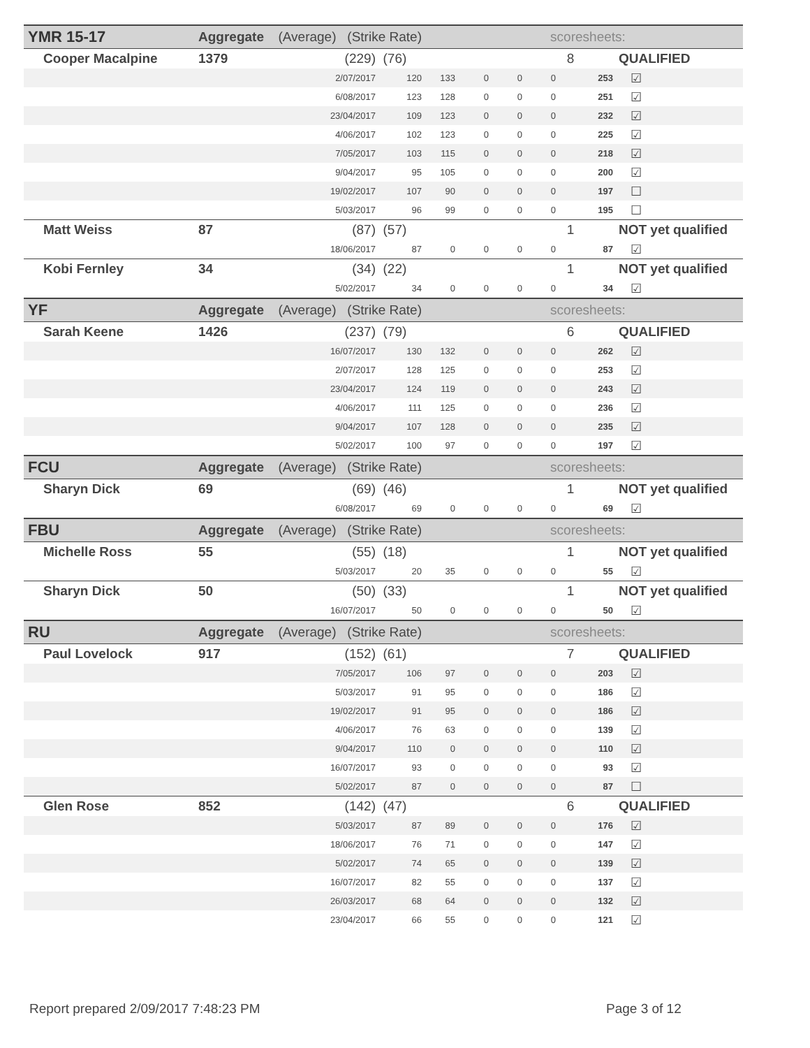| YMR 15-17 | Aggregate | (Average) (Strike Rate) | | | | | scoresheets: | | | |
| --- | --- | --- | --- | --- | --- | --- | --- | --- | --- | --- |
| Cooper Macalpine | 1379 | (229) | (76) | | | | 8 | | QUALIFIED | |
| | | 2/07/2017 | 120 | 133 | 0 | 0 | 0 | 253 | ☑ | |
| | | 6/08/2017 | 123 | 128 | 0 | 0 | 0 | 251 | ☑ | |
| | | 23/04/2017 | 109 | 123 | 0 | 0 | 0 | 232 | ☑ | |
| | | 4/06/2017 | 102 | 123 | 0 | 0 | 0 | 225 | ☑ | |
| | | 7/05/2017 | 103 | 115 | 0 | 0 | 0 | 218 | ☑ | |
| | | 9/04/2017 | 95 | 105 | 0 | 0 | 0 | 200 | ☑ | |
| | | 19/02/2017 | 107 | 90 | 0 | 0 | 0 | 197 | ☐ | |
| | | 5/03/2017 | 96 | 99 | 0 | 0 | 0 | 195 | ☐ | |
| Matt Weiss | 87 | (87) | (57) | | | | 1 | | NOT yet qualified | |
| | | 18/06/2017 | 87 | 0 | 0 | 0 | 0 | 87 | ☑ | |
| Kobi Fernley | 34 | (34) | (22) | | | | 1 | | NOT yet qualified | |
| | | 5/02/2017 | 34 | 0 | 0 | 0 | 0 | 34 | ☑ | |
| YF | Aggregate | (Average) (Strike Rate) | | | | | scoresheets: | | | |
| Sarah Keene | 1426 | (237) | (79) | | | | 6 | | QUALIFIED | |
| | | 16/07/2017 | 130 | 132 | 0 | 0 | 0 | 262 | ☑ | |
| | | 2/07/2017 | 128 | 125 | 0 | 0 | 0 | 253 | ☑ | |
| | | 23/04/2017 | 124 | 119 | 0 | 0 | 0 | 243 | ☑ | |
| | | 4/06/2017 | 111 | 125 | 0 | 0 | 0 | 236 | ☑ | |
| | | 9/04/2017 | 107 | 128 | 0 | 0 | 0 | 235 | ☑ | |
| | | 5/02/2017 | 100 | 97 | 0 | 0 | 0 | 197 | ☑ | |
| FCU | Aggregate | (Average) (Strike Rate) | | | | | scoresheets: | | | |
| Sharyn Dick | 69 | (69) | (46) | | | | 1 | | NOT yet qualified | |
| | | 6/08/2017 | 69 | 0 | 0 | 0 | 0 | 69 | ☑ | |
| FBU | Aggregate | (Average) (Strike Rate) | | | | | scoresheets: | | | |
| Michelle Ross | 55 | (55) | (18) | | | | 1 | | NOT yet qualified | |
| | | 5/03/2017 | 20 | 35 | 0 | 0 | 0 | 55 | ☑ | |
| Sharyn Dick | 50 | (50) | (33) | | | | 1 | | NOT yet qualified | |
| | | 16/07/2017 | 50 | 0 | 0 | 0 | 0 | 50 | ☑ | |
| RU | Aggregate | (Average) (Strike Rate) | | | | | scoresheets: | | | |
| Paul Lovelock | 917 | (152) | (61) | | | | 7 | | QUALIFIED | |
| | | 7/05/2017 | 106 | 97 | 0 | 0 | 0 | 203 | ☑ | |
| | | 5/03/2017 | 91 | 95 | 0 | 0 | 0 | 186 | ☑ | |
| | | 19/02/2017 | 91 | 95 | 0 | 0 | 0 | 186 | ☑ | |
| | | 4/06/2017 | 76 | 63 | 0 | 0 | 0 | 139 | ☑ | |
| | | 9/04/2017 | 110 | 0 | 0 | 0 | 0 | 110 | ☑ | |
| | | 16/07/2017 | 93 | 0 | 0 | 0 | 0 | 93 | ☑ | |
| | | 5/02/2017 | 87 | 0 | 0 | 0 | 0 | 87 | ☐ | |
| Glen Rose | 852 | (142) | (47) | | | | 6 | | QUALIFIED | |
| | | 5/03/2017 | 87 | 89 | 0 | 0 | 0 | 176 | ☑ | |
| | | 18/06/2017 | 76 | 71 | 0 | 0 | 0 | 147 | ☑ | |
| | | 5/02/2017 | 74 | 65 | 0 | 0 | 0 | 139 | ☑ | |
| | | 16/07/2017 | 82 | 55 | 0 | 0 | 0 | 137 | ☑ | |
| | | 26/03/2017 | 68 | 64 | 0 | 0 | 0 | 132 | ☑ | |
| | | 23/04/2017 | 66 | 55 | 0 | 0 | 0 | 121 | ☑ | |
Report prepared 2/09/2017 7:48:23 PM
Page 3 of 12